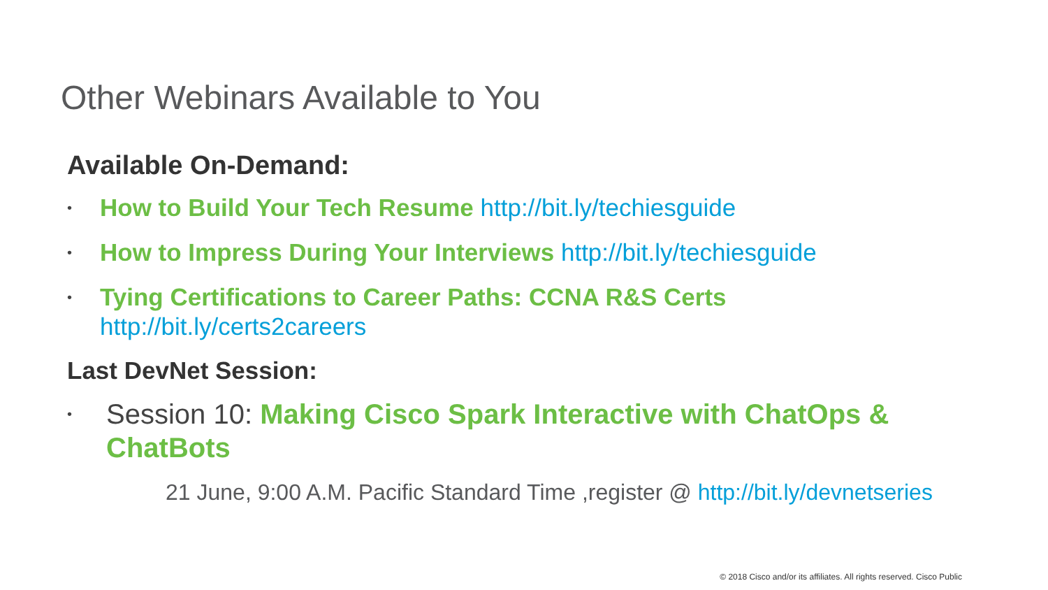Other Webinars Available to You
Available On-Demand:
• How to Build Your Tech Resume http://bit.ly/techiesguide
• How to Impress During Your Interviews http://bit.ly/techiesguide
• Tying Certifications to Career Paths: CCNA R&S Certs
http://bit.ly/certs2careers
Last DevNet Session:
• Session 10: Making Cisco Spark Interactive with ChatOps & ChatBots
21 June, 9:00 A.M. Pacific Standard Time ,register @ http://bit.ly/devnetseries
© 2018 Cisco and/or its affiliates. All rights reserved. Cisco Public